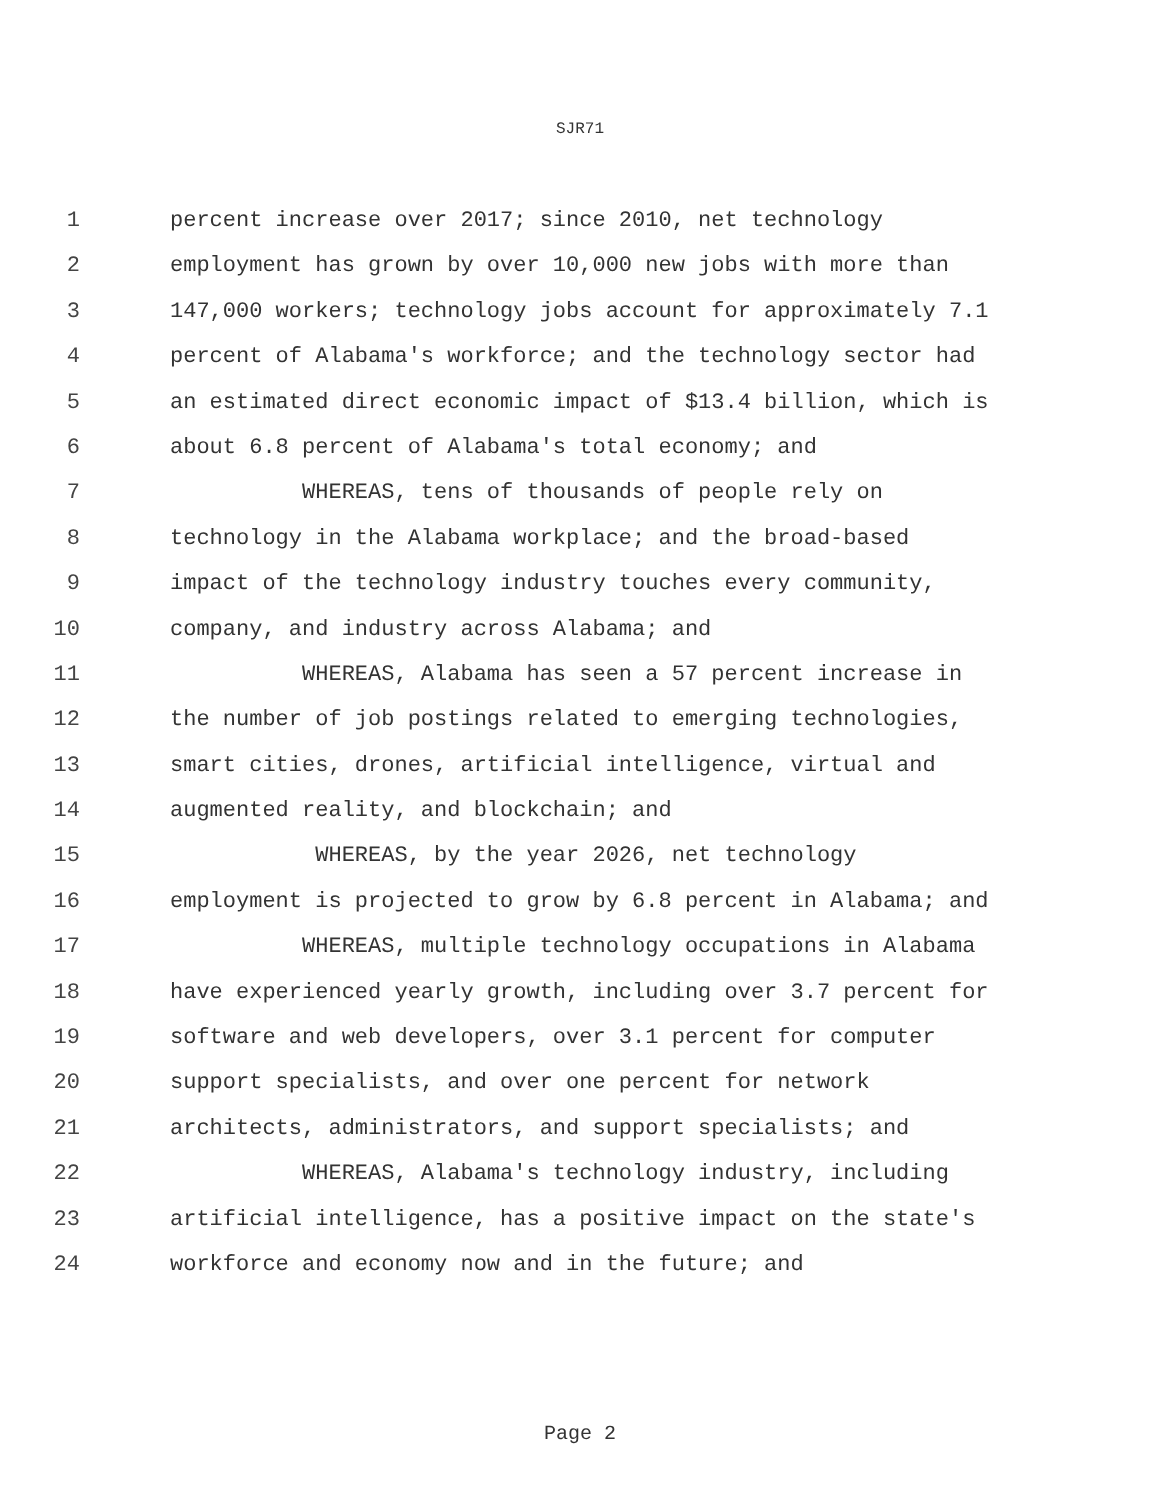SJR71
1 percent increase over 2017; since 2010, net technology
2 employment has grown by over 10,000 new jobs with more than
3 147,000 workers; technology jobs account for approximately 7.1
4 percent of Alabama's workforce; and the technology sector had
5 an estimated direct economic impact of $13.4 billion, which is
6 about 6.8 percent of Alabama's total economy; and
7 WHEREAS, tens of thousands of people rely on
8 technology in the Alabama workplace; and the broad-based
9 impact of the technology industry touches every community,
10 company, and industry across Alabama; and
11 WHEREAS, Alabama has seen a 57 percent increase in
12 the number of job postings related to emerging technologies,
13 smart cities, drones, artificial intelligence, virtual and
14 augmented reality, and blockchain; and
15 WHEREAS, by the year 2026, net technology
16 employment is projected to grow by 6.8 percent in Alabama; and
17 WHEREAS, multiple technology occupations in Alabama
18 have experienced yearly growth, including over 3.7 percent for
19 software and web developers, over 3.1 percent for computer
20 support specialists, and over one percent for network
21 architects, administrators, and support specialists; and
22 WHEREAS, Alabama's technology industry, including
23 artificial intelligence, has a positive impact on the state's
24 workforce and economy now and in the future; and
Page 2